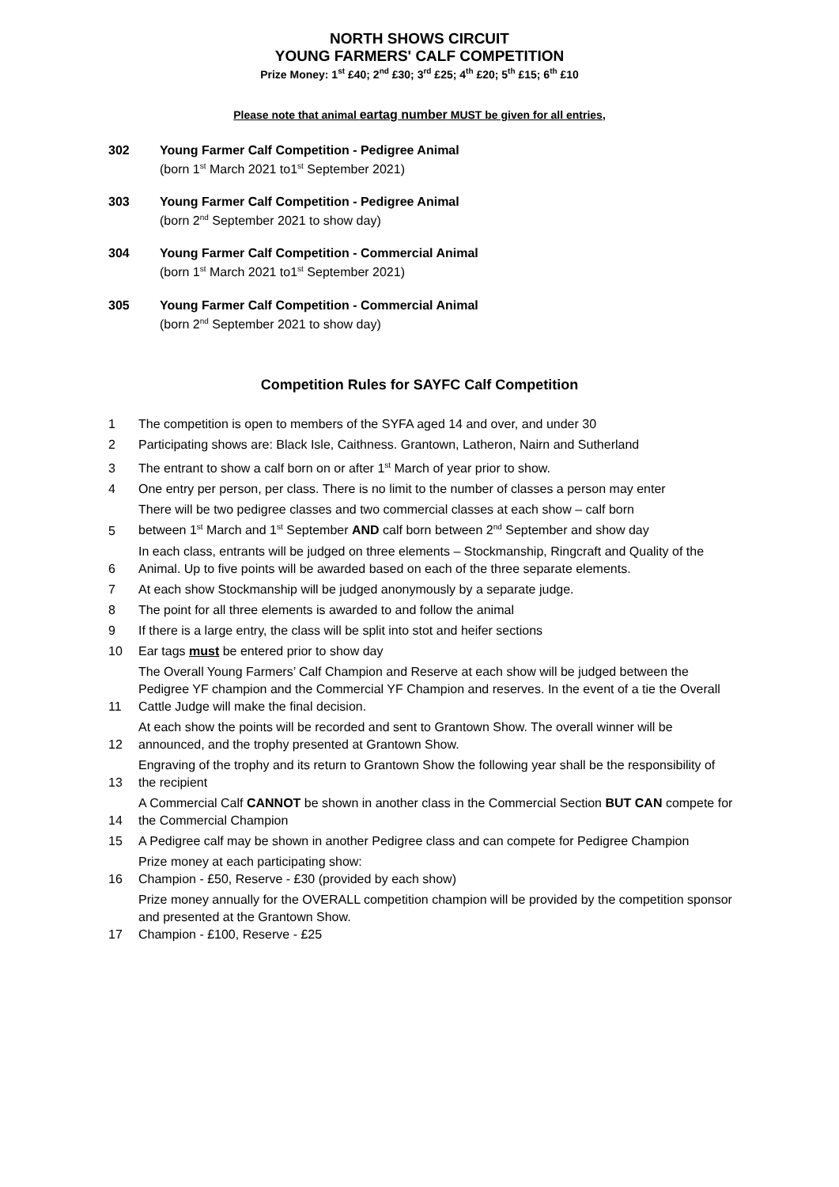NORTH SHOWS CIRCUIT
YOUNG FARMERS' CALF COMPETITION
Prize Money: 1<sup>st</sup> £40; 2<sup>nd</sup> £30; 3<sup>rd</sup> £25; 4<sup>th</sup> £20; 5<sup>th</sup> £15; 6<sup>th</sup> £10
Please note that animal eartag number MUST be given for all entries,
302 Young Farmer Calf Competition - Pedigree Animal
(born 1<sup>st</sup> March 2021 to1<sup>st</sup> September 2021)
303 Young Farmer Calf Competition - Pedigree Animal
(born 2<sup>nd</sup> September 2021 to show day)
304 Young Farmer Calf Competition - Commercial Animal
(born 1<sup>st</sup> March 2021 to1<sup>st</sup> September 2021)
305 Young Farmer Calf Competition - Commercial Animal
(born 2<sup>nd</sup> September 2021 to show day)
Competition Rules for SAYFC Calf Competition
| 1 | The competition is open to members of the SYFA aged 14 and over, and under 30 |
| 2 | Participating shows are: Black Isle, Caithness. Grantown, Latheron, Nairn and Sutherland |
| 3 | The entrant to show a calf born on or after 1<sup>st</sup> March of year prior to show. |
| 4 | One entry per person, per class. There is no limit to the number of classes a person may enter |
| 5 | There will be two pedigree classes and two commercial classes at each show – calf born between 1<sup>st</sup> March and 1<sup>st</sup> September AND calf born between 2<sup>nd</sup> September and show day |
| 6 | In each class, entrants will be judged on three elements – Stockmanship, Ringcraft and Quality of the Animal. Up to five points will be awarded based on each of the three separate elements. |
| 7 | At each show Stockmanship will be judged anonymously by a separate judge. |
| 8 | The point for all three elements is awarded to and follow the animal |
| 9 | If there is a large entry, the class will be split into stot and heifer sections |
| 10 | Ear tags must be entered prior to show day |
| 11 | The Overall Young Farmers’ Calf Champion and Reserve at each show will be judged between the Pedigree YF champion and the Commercial YF Champion and reserves. In the event of a tie the Overall Cattle Judge will make the final decision. |
| 12 | At each show the points will be recorded and sent to Grantown Show. The overall winner will be announced, and the trophy presented at Grantown Show. |
| 13 | Engraving of the trophy and its return to Grantown Show the following year shall be the responsibility of the recipient |
| 14 | A Commercial Calf CANNOT be shown in another class in the Commercial Section BUT CAN compete for the Commercial Champion |
| 15 | A Pedigree calf may be shown in another Pedigree class and can compete for Pedigree Champion |
| 16 | Prize money at each participating show: Champion - £50, Reserve - £30 (provided by each show) |
| 17 | Prize money annually for the OVERALL competition champion will be provided by the competition sponsor and presented at the Grantown Show. Champion - £100, Reserve - £25 |